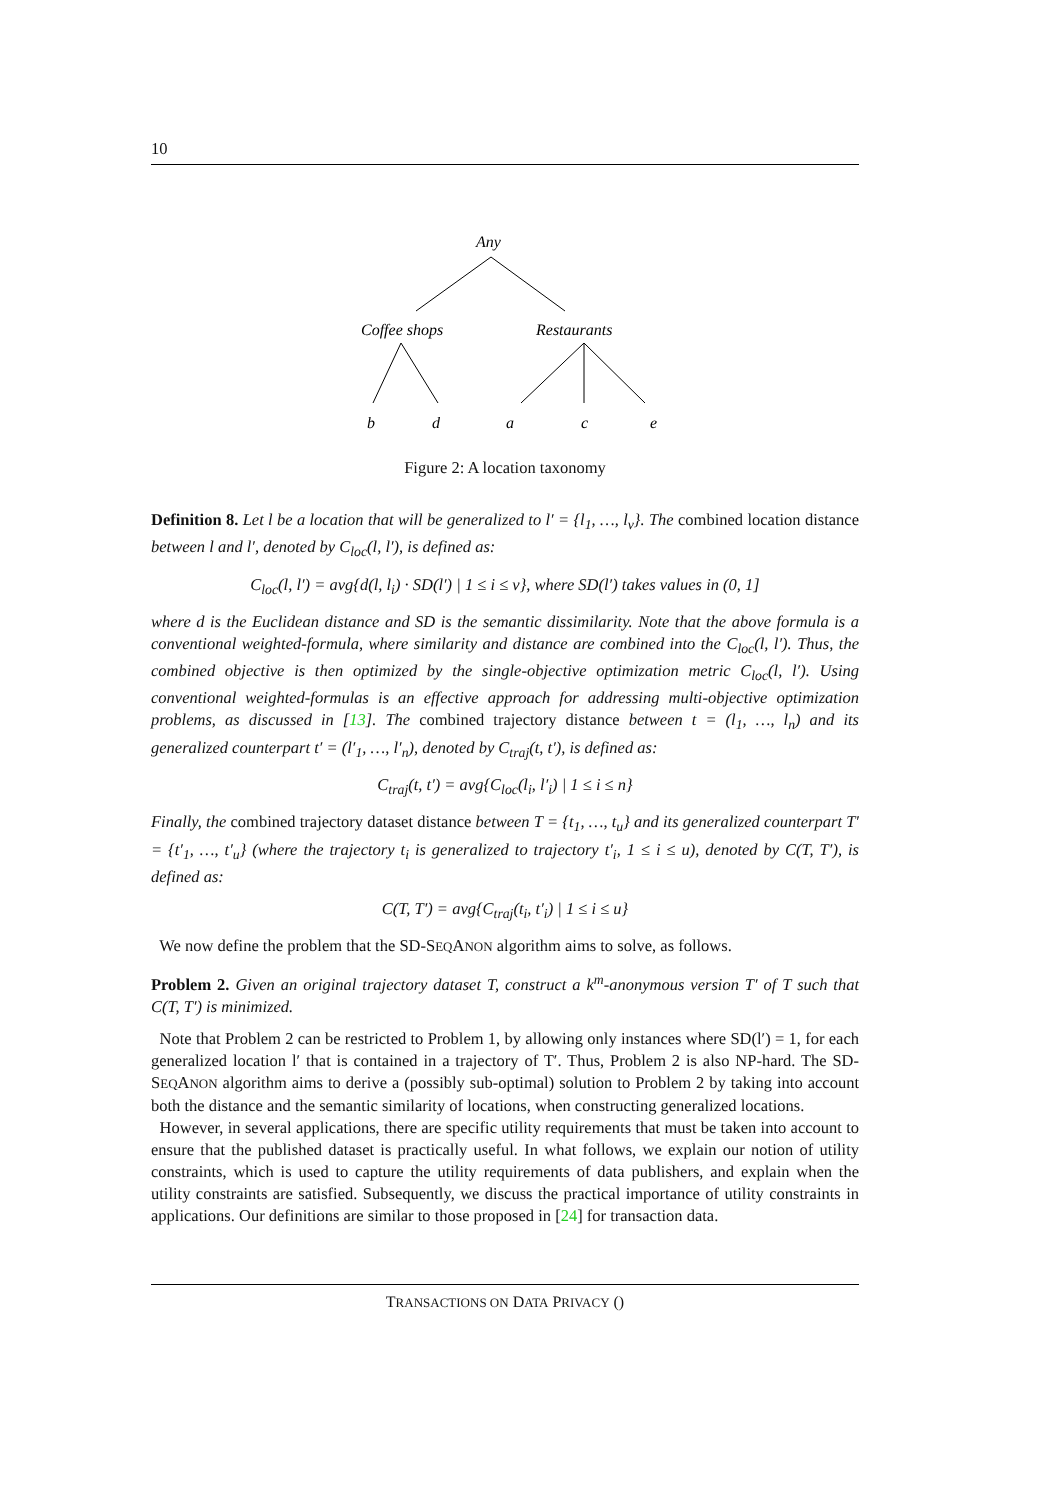10
Any
Coffee shops
Restaurants
b
d
a
c
e
Figure 2: A location taxonomy
Definition 8. Let l be a location that will be generalized to l′ = {l<sub>1</sub>, …, l<sub>v</sub>}. The combined location distance between l and l′, denoted by C<sub>loc</sub>(l, l′), is defined as:
C<sub>loc</sub>(l, l′) = avg{d(l, l<sub>i</sub>) · SD(l′) | 1 ≤ i ≤ v}, where SD(l′) takes values in (0, 1]
where d is the Euclidean distance and SD is the semantic dissimilarity. Note that the above formula is a conventional weighted-formula, where similarity and distance are combined into the C<sub>loc</sub>(l, l′). Thus, the combined objective is then optimized by the single-objective optimization metric C<sub>loc</sub>(l, l′). Using conventional weighted-formulas is an effective approach for addressing multi-objective optimization problems, as discussed in [13]. The combined trajectory distance between t = (l<sub>1</sub>, …, l<sub>n</sub>) and its generalized counterpart t′ = (l′<sub>1</sub>, …, l′<sub>n</sub>), denoted by C<sub>traj</sub>(t, t′), is defined as:
C<sub>traj</sub>(t, t′) = avg{C<sub>loc</sub>(l<sub>i</sub>, l′<sub>i</sub>) | 1 ≤ i ≤ n}
Finally, the combined trajectory dataset distance between T = {t<sub>1</sub>, …, t<sub>u</sub>} and its generalized counterpart T′ = {t′<sub>1</sub>, …, t′<sub>u</sub>} (where the trajectory t<sub>i</sub> is generalized to trajectory t′<sub>i</sub>, 1 ≤ i ≤ u), denoted by C(T, T′), is defined as:
C(T, T′) = avg{C<sub>traj</sub>(t<sub>i</sub>, t′<sub>i</sub>) | 1 ≤ i ≤ u}
We now define the problem that the SD-SEQANON algorithm aims to solve, as follows.
Problem 2. Given an original trajectory dataset T, construct a k<sup>m</sup>-anonymous version T′ of T such that C(T, T′) is minimized.
Note that Problem 2 can be restricted to Problem 1, by allowing only instances where SD(l′) = 1, for each generalized location l′ that is contained in a trajectory of T′. Thus, Problem 2 is also NP-hard. The SD-SEQANON algorithm aims to derive a (possibly sub-optimal) solution to Problem 2 by taking into account both the distance and the semantic similarity of locations, when constructing generalized locations.
However, in several applications, there are specific utility requirements that must be taken into account to ensure that the published dataset is practically useful. In what follows, we explain our notion of utility constraints, which is used to capture the utility requirements of data publishers, and explain when the utility constraints are satisfied. Subsequently, we discuss the practical importance of utility constraints in applications. Our definitions are similar to those proposed in [24] for transaction data.
TRANSACTIONS ON DATA PRIVACY ()